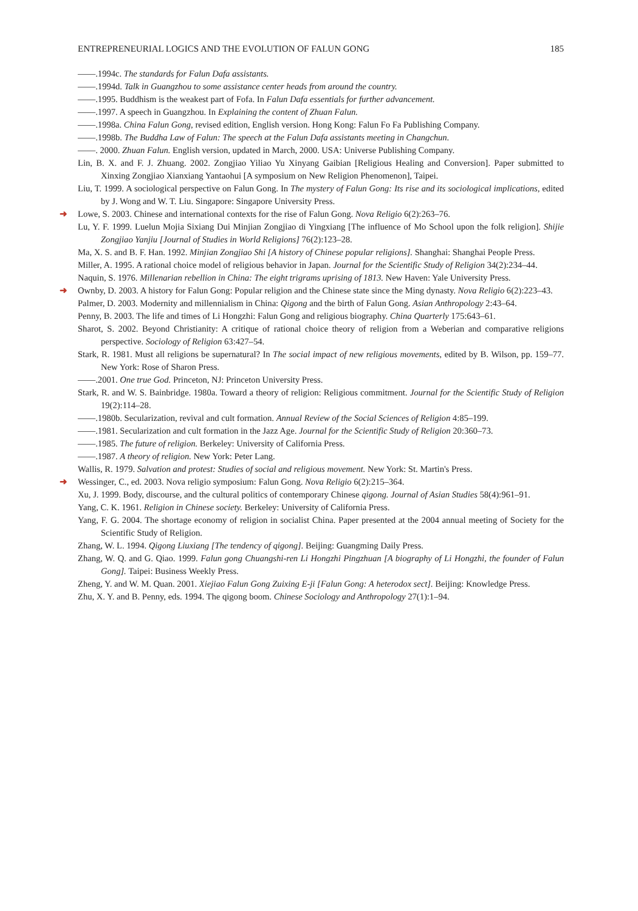ENTREPRENEURIAL LOGICS AND THE EVOLUTION OF FALUN GONG 185
——.1994c. The standards for Falun Dafa assistants.
——.1994d. Talk in Guangzhou to some assistance center heads from around the country.
——.1995. Buddhism is the weakest part of Fofa. In Falun Dafa essentials for further advancement.
——.1997. A speech in Guangzhou. In Explaining the content of Zhuan Falun.
——.1998a. China Falun Gong, revised edition, English version. Hong Kong: Falun Fo Fa Publishing Company.
——.1998b. The Buddha Law of Falun: The speech at the Falun Dafa assistants meeting in Changchun.
——. 2000. Zhuan Falun. English version, updated in March, 2000. USA: Universe Publishing Company.
Lin, B. X. and F. J. Zhuang. 2002. Zongjiao Yiliao Yu Xinyang Gaibian [Religious Healing and Conversion]. Paper submitted to Xinxing Zongjiao Xianxiang Yantaohui [A symposium on New Religion Phenomenon], Taipei.
Liu, T. 1999. A sociological perspective on Falun Gong. In The mystery of Falun Gong: Its rise and its sociological implications, edited by J. Wong and W. T. Liu. Singapore: Singapore University Press.
➜ Lowe, S. 2003. Chinese and international contexts for the rise of Falun Gong. Nova Religio 6(2):263–76.
Lu, Y. F. 1999. Luelun Mojia Sixiang Dui Minjian Zongjiao di Yingxiang [The influence of Mo School upon the folk religion]. Shijie Zongjiao Yanjiu [Journal of Studies in World Religions] 76(2):123–28.
Ma, X. S. and B. F. Han. 1992. Minjian Zongjiao Shi [A history of Chinese popular religions]. Shanghai: Shanghai People Press.
Miller, A. 1995. A rational choice model of religious behavior in Japan. Journal for the Scientific Study of Religion 34(2):234–44.
Naquin, S. 1976. Millenarian rebellion in China: The eight trigrams uprising of 1813. New Haven: Yale University Press.
➜ Ownby, D. 2003. A history for Falun Gong: Popular religion and the Chinese state since the Ming dynasty. Nova Religio 6(2):223–43.
Palmer, D. 2003. Modernity and millennialism in China: Qigong and the birth of Falun Gong. Asian Anthropology 2:43–64.
Penny, B. 2003. The life and times of Li Hongzhi: Falun Gong and religious biography. China Quarterly 175:643–61.
Sharot, S. 2002. Beyond Christianity: A critique of rational choice theory of religion from a Weberian and comparative religions perspective. Sociology of Religion 63:427–54.
Stark, R. 1981. Must all religions be supernatural? In The social impact of new religious movements, edited by B. Wilson, pp. 159–77. New York: Rose of Sharon Press.
——.2001. One true God. Princeton, NJ: Princeton University Press.
Stark, R. and W. S. Bainbridge. 1980a. Toward a theory of religion: Religious commitment. Journal for the Scientific Study of Religion 19(2):114–28.
——.1980b. Secularization, revival and cult formation. Annual Review of the Social Sciences of Religion 4:85–199.
——.1981. Secularization and cult formation in the Jazz Age. Journal for the Scientific Study of Religion 20:360–73.
——.1985. The future of religion. Berkeley: University of California Press.
——.1987. A theory of religion. New York: Peter Lang.
Wallis, R. 1979. Salvation and protest: Studies of social and religious movement. New York: St. Martin's Press.
➜ Wessinger, C., ed. 2003. Nova religio symposium: Falun Gong. Nova Religio 6(2):215–364.
Xu, J. 1999. Body, discourse, and the cultural politics of contemporary Chinese qigong. Journal of Asian Studies 58(4):961–91.
Yang, C. K. 1961. Religion in Chinese society. Berkeley: University of California Press.
Yang, F. G. 2004. The shortage economy of religion in socialist China. Paper presented at the 2004 annual meeting of Society for the Scientific Study of Religion.
Zhang, W. L. 1994. Qigong Liuxiang [The tendency of qigong]. Beijing: Guangming Daily Press.
Zhang, W. Q. and G. Qiao. 1999. Falun gong Chuangshi-ren Li Hongzhi Pingzhuan [A biography of Li Hongzhi, the founder of Falun Gong]. Taipei: Business Weekly Press.
Zheng, Y. and W. M. Quan. 2001. Xiejiao Falun Gong Zuixing E-ji [Falun Gong: A heterodox sect]. Beijing: Knowledge Press.
Zhu, X. Y. and B. Penny, eds. 1994. The qigong boom. Chinese Sociology and Anthropology 27(1):1–94.